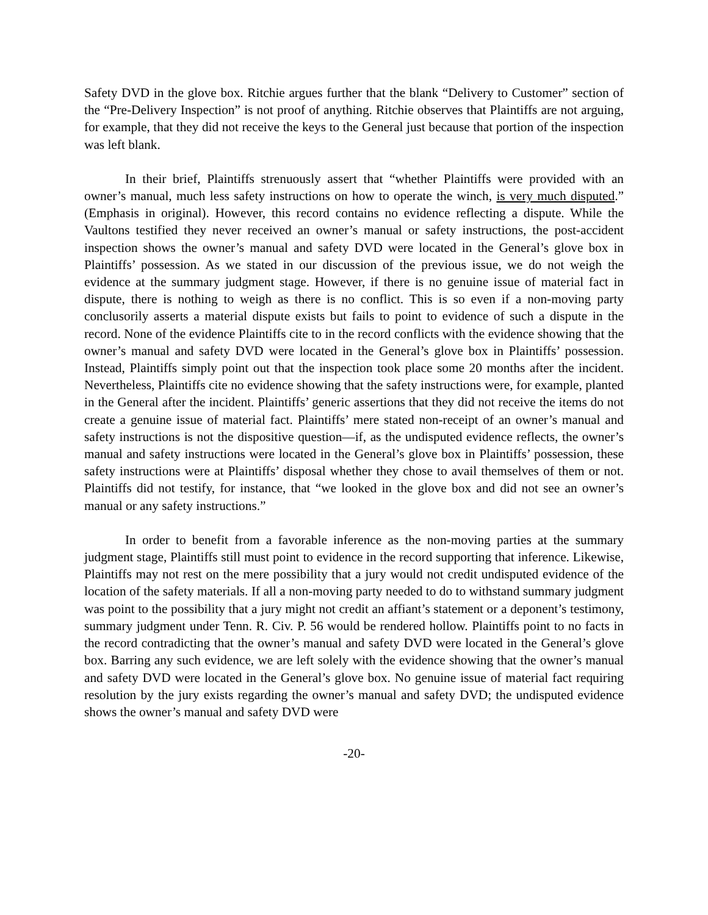Safety DVD in the glove box. Ritchie argues further that the blank “Delivery to Customer” section of the “Pre-Delivery Inspection” is not proof of anything. Ritchie observes that Plaintiffs are not arguing, for example, that they did not receive the keys to the General just because that portion of the inspection was left blank.
In their brief, Plaintiffs strenuously assert that “whether Plaintiffs were provided with an owner’s manual, much less safety instructions on how to operate the winch, is very much disputed.” (Emphasis in original). However, this record contains no evidence reflecting a dispute. While the Vaultons testified they never received an owner’s manual or safety instructions, the post-accident inspection shows the owner’s manual and safety DVD were located in the General’s glove box in Plaintiffs’ possession. As we stated in our discussion of the previous issue, we do not weigh the evidence at the summary judgment stage. However, if there is no genuine issue of material fact in dispute, there is nothing to weigh as there is no conflict. This is so even if a non-moving party conclusorily asserts a material dispute exists but fails to point to evidence of such a dispute in the record. None of the evidence Plaintiffs cite to in the record conflicts with the evidence showing that the owner’s manual and safety DVD were located in the General’s glove box in Plaintiffs’ possession. Instead, Plaintiffs simply point out that the inspection took place some 20 months after the incident. Nevertheless, Plaintiffs cite no evidence showing that the safety instructions were, for example, planted in the General after the incident. Plaintiffs’ generic assertions that they did not receive the items do not create a genuine issue of material fact. Plaintiffs’ mere stated non-receipt of an owner’s manual and safety instructions is not the dispositive question—if, as the undisputed evidence reflects, the owner’s manual and safety instructions were located in the General’s glove box in Plaintiffs’ possession, these safety instructions were at Plaintiffs’ disposal whether they chose to avail themselves of them or not. Plaintiffs did not testify, for instance, that “we looked in the glove box and did not see an owner’s manual or any safety instructions.”
In order to benefit from a favorable inference as the non-moving parties at the summary judgment stage, Plaintiffs still must point to evidence in the record supporting that inference. Likewise, Plaintiffs may not rest on the mere possibility that a jury would not credit undisputed evidence of the location of the safety materials. If all a non-moving party needed to do to withstand summary judgment was point to the possibility that a jury might not credit an affiant’s statement or a deponent’s testimony, summary judgment under Tenn. R. Civ. P. 56 would be rendered hollow. Plaintiffs point to no facts in the record contradicting that the owner’s manual and safety DVD were located in the General’s glove box. Barring any such evidence, we are left solely with the evidence showing that the owner’s manual and safety DVD were located in the General’s glove box. No genuine issue of material fact requiring resolution by the jury exists regarding the owner’s manual and safety DVD; the undisputed evidence shows the owner’s manual and safety DVD were
-20-